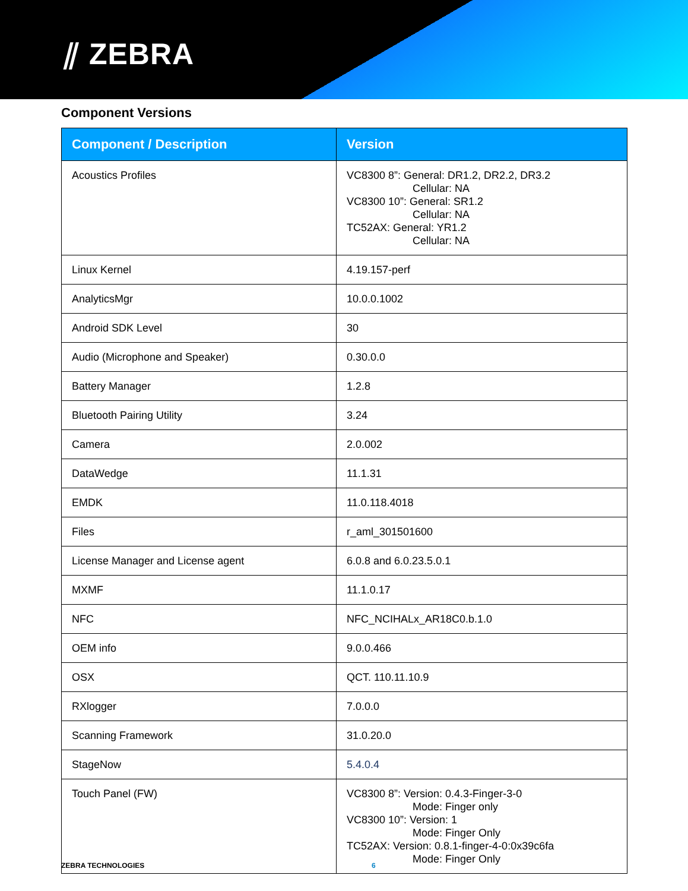⫽ ZEBRA
Component Versions
| Component / Description | Version |
| --- | --- |
| Acoustics Profiles | VC8300 8”: General: DR1.2, DR2.2, DR3.2 Cellular: NA VC8300 10”: General: SR1.2 Cellular: NA TC52AX: General: YR1.2 Cellular: NA |
| Linux Kernel | 4.19.157-perf |
| AnalyticsMgr | 10.0.0.1002 |
| Android SDK Level | 30 |
| Audio (Microphone and Speaker) | 0.30.0.0 |
| Battery Manager | 1.2.8 |
| Bluetooth Pairing Utility | 3.24 |
| Camera | 2.0.002 |
| DataWedge | 11.1.31 |
| EMDK | 11.0.118.4018 |
| Files | r_aml_301501600 |
| License Manager and License agent | 6.0.8 and 6.0.23.5.0.1 |
| MXMF | 11.1.0.17 |
| NFC | NFC_NCIHALx_AR18C0.b.1.0 |
| OEM info | 9.0.0.466 |
| OSX | QCT. 110.11.10.9 |
| RXlogger | 7.0.0.0 |
| Scanning Framework | 31.0.20.0 |
| StageNow | 5.4.0.4 |
| Touch Panel (FW) | VC8300 8”: Version: 0.4.3-Finger-3-0 Mode: Finger only VC8300 10”: Version: 1 Mode: Finger Only TC52AX: Version: 0.8.1-finger-4-0:0x39c6fa Mode: Finger Only |
ZEBRA TECHNOLOGIES 6